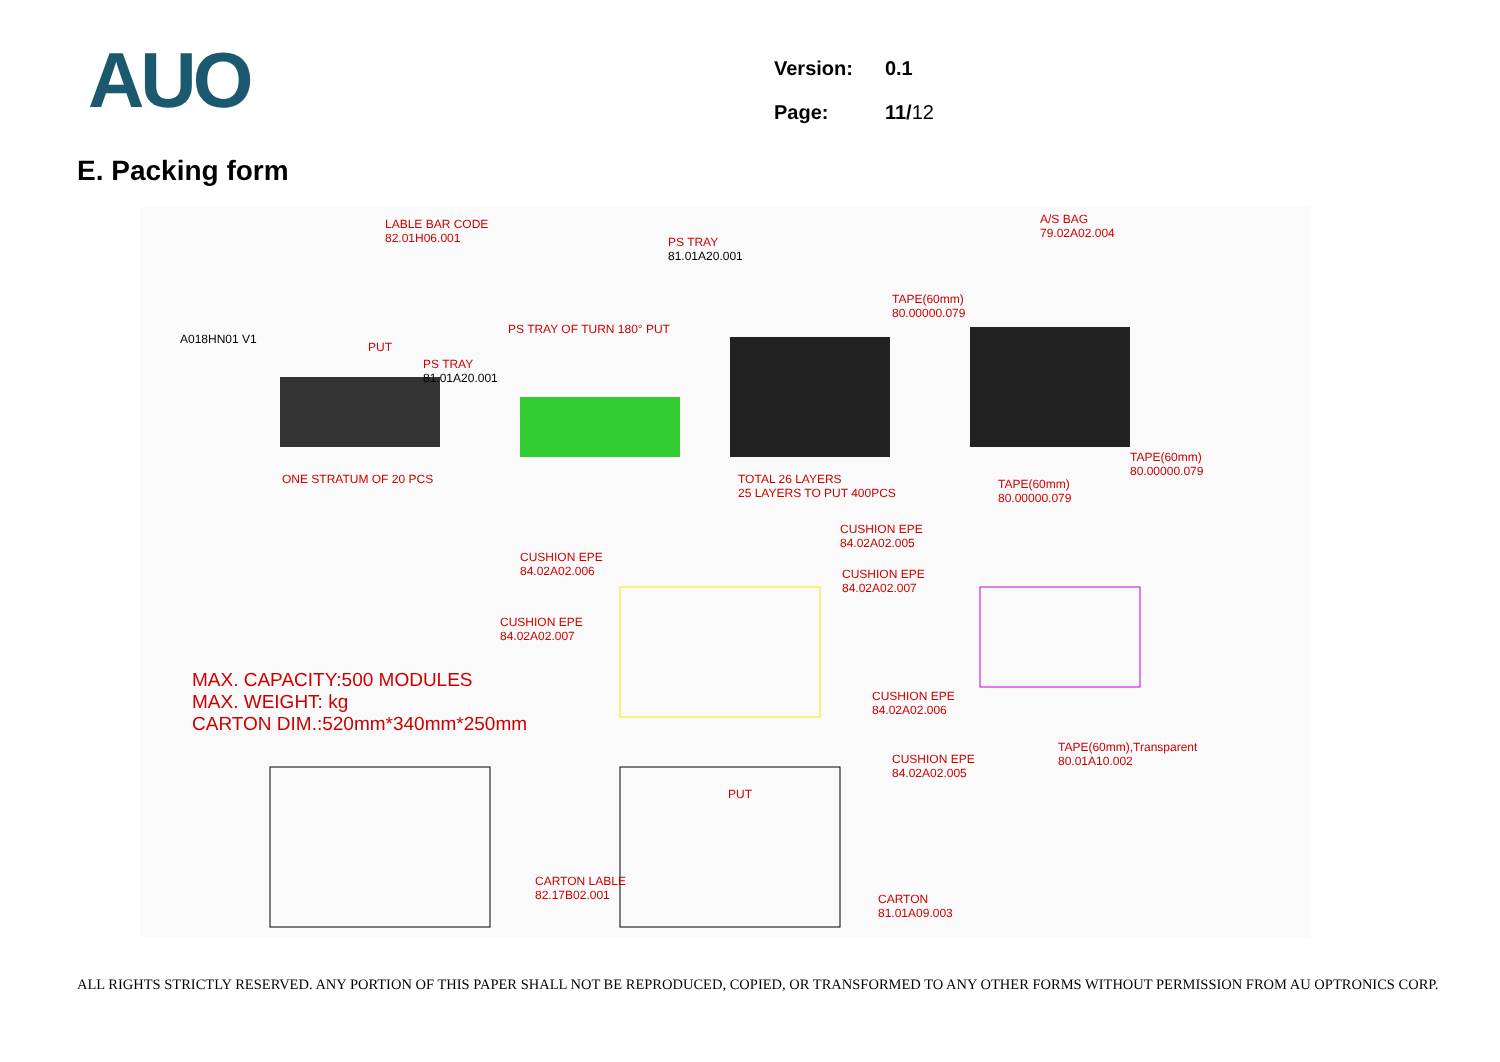AUO
| Version: | 0.1 |
| Page: | 11/ 12 |
E. Packing form
LABLE BAR CODE
82.01H06.001 PS TRAY
81.01A20.001
A/S BAG
79.02A02.004
A018HN01 V1
PS TRAY OF TURN 180° PUT
PUT
PS TRAY
81.01A20.001
TAPE(60mm)
80.00000.079
ONE STRATUM OF 20 PCS TOTAL 26 LAYERS
25 LAYERS TO PUT 400PCS
TAPE(60mm)
80.00000.079
TAPE(60mm)
80.00000.079
CUSHION EPE
84.02A02.005
CUSHION EPE
84.02A02.006 CUSHION EPE
84.02A02.007
CUSHION EPE
84.02A02.007
MAX. CAPACITY:500 MODULES
MAX. WEIGHT: kg
CARTON DIM.:520mm*340mm*250mm
CUSHION EPE
84.02A02.006
CUSHION EPE
84.02A02.005
TAPE(60mm),Transparent
80.01A10.002
PUT
CARTON LABLE
82.17B02.001 CARTON
81.01A09.003
ALL RIGHTS STRICTLY RESERVED. ANY PORTION OF THIS PAPER SHALL NOT BE REPRODUCED, COPIED, OR TRANSFORMED TO ANY OTHER FORMS WITHOUT PERMISSION FROM AU OPTRONICS CORP.